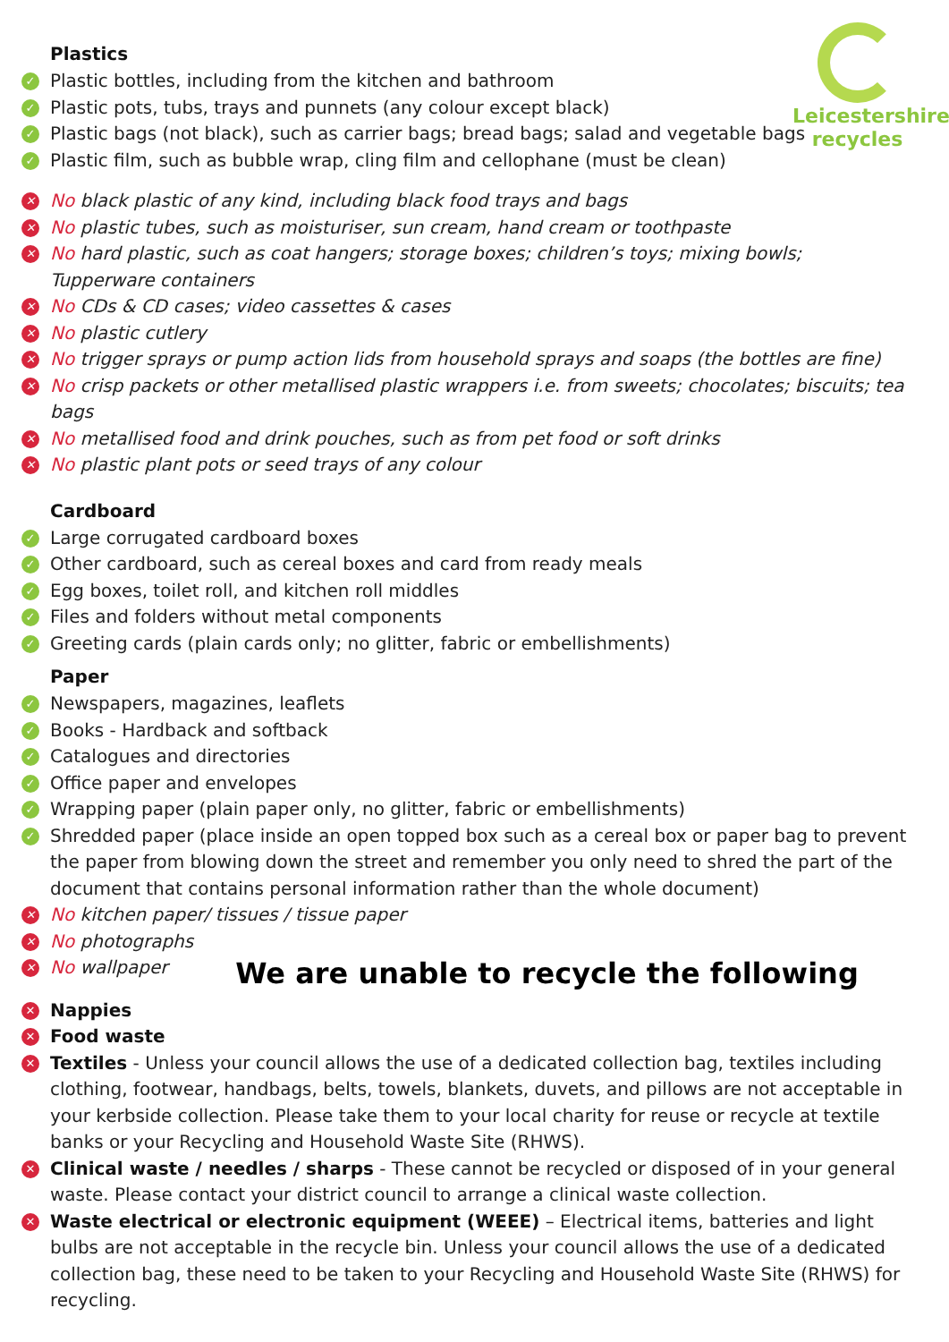Leicestershire
recycles
Plastics
✓ Plastic bottles, including from the kitchen and bathroom
✓ Plastic pots, tubs, trays and punnets (any colour except black)
✓ Plastic bags (not black), such as carrier bags; bread bags; salad and vegetable bags
✓ Plastic film, such as bubble wrap, cling film and cellophane (must be clean)
✕ No black plastic of any kind, including black food trays and bags
✕ No plastic tubes, such as moisturiser, sun cream, hand cream or toothpaste
✕ No hard plastic, such as coat hangers; storage boxes; children’s toys; mixing bowls;
Tupperware containers
✕ No CDs & CD cases; video cassettes & cases
✕ No plastic cutlery
✕ No trigger sprays or pump action lids from household sprays and soaps (the bottles are fine)
✕ No crisp packets or other metallised plastic wrappers i.e. from sweets; chocolates; biscuits; tea
bags
✕ No metallised food and drink pouches, such as from pet food or soft drinks
✕ No plastic plant pots or seed trays of any colour
Cardboard
✓ Large corrugated cardboard boxes
✓ Other cardboard, such as cereal boxes and card from ready meals
✓ Egg boxes, toilet roll, and kitchen roll middles
✓ Files and folders without metal components
✓ Greeting cards (plain cards only; no glitter, fabric or embellishments)
Paper
✓ Newspapers, magazines, leaflets
✓ Books - Hardback and softback
✓ Catalogues and directories
✓ Office paper and envelopes
✓ Wrapping paper (plain paper only, no glitter, fabric or embellishments)
✓ Shredded paper (place inside an open topped box such as a cereal box or paper bag to prevent the paper from blowing down the street and remember you only need to shred the part of the document that contains personal information rather than the whole document)
✕ No kitchen paper/ tissues / tissue paper
✕ No photographs
✕ No wallpaper
We are unable to recycle the following
✕ Nappies
✕ Food waste
✕ Textiles - Unless your council allows the use of a dedicated collection bag, textiles including clothing, footwear, handbags, belts, towels, blankets, duvets, and pillows are not acceptable in your kerbside collection. Please take them to your local charity for reuse or recycle at textile banks or your Recycling and Household Waste Site (RHWS).
✕ Clinical waste / needles / sharps - These cannot be recycled or disposed of in your general waste. Please contact your district council to arrange a clinical waste collection.
✕ Waste electrical or electronic equipment (WEEE) – Electrical items, batteries and light bulbs are not acceptable in the recycle bin. Unless your council allows the use of a dedicated collection bag, these need to be taken to your Recycling and Household Waste Site (RHWS) for recycling.